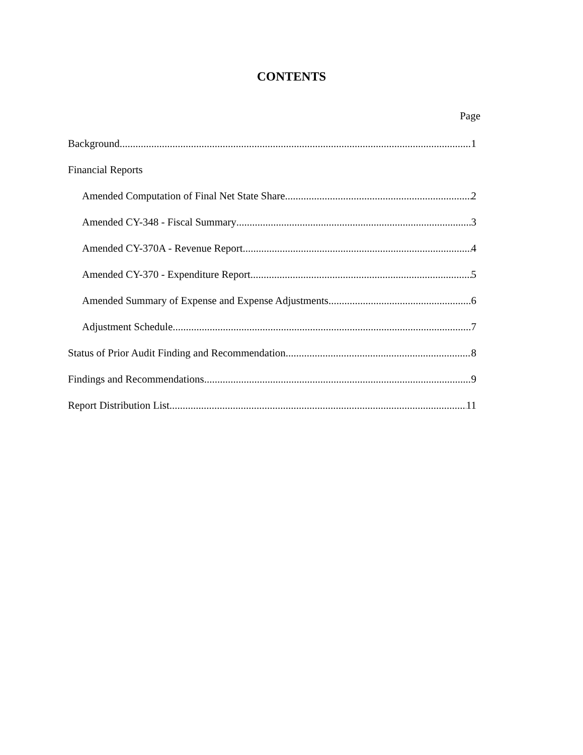CONTENTS
Page
Background 1
Financial Reports
Amended Computation of Final Net State Share 2
Amended CY-348 - Fiscal Summary 3
Amended CY-370A - Revenue Report 4
Amended CY-370 - Expenditure Report 5
Amended Summary of Expense and Expense Adjustments 6
Adjustment Schedule 7
Status of Prior Audit Finding and Recommendation 8
Findings and Recommendations 9
Report Distribution List 11